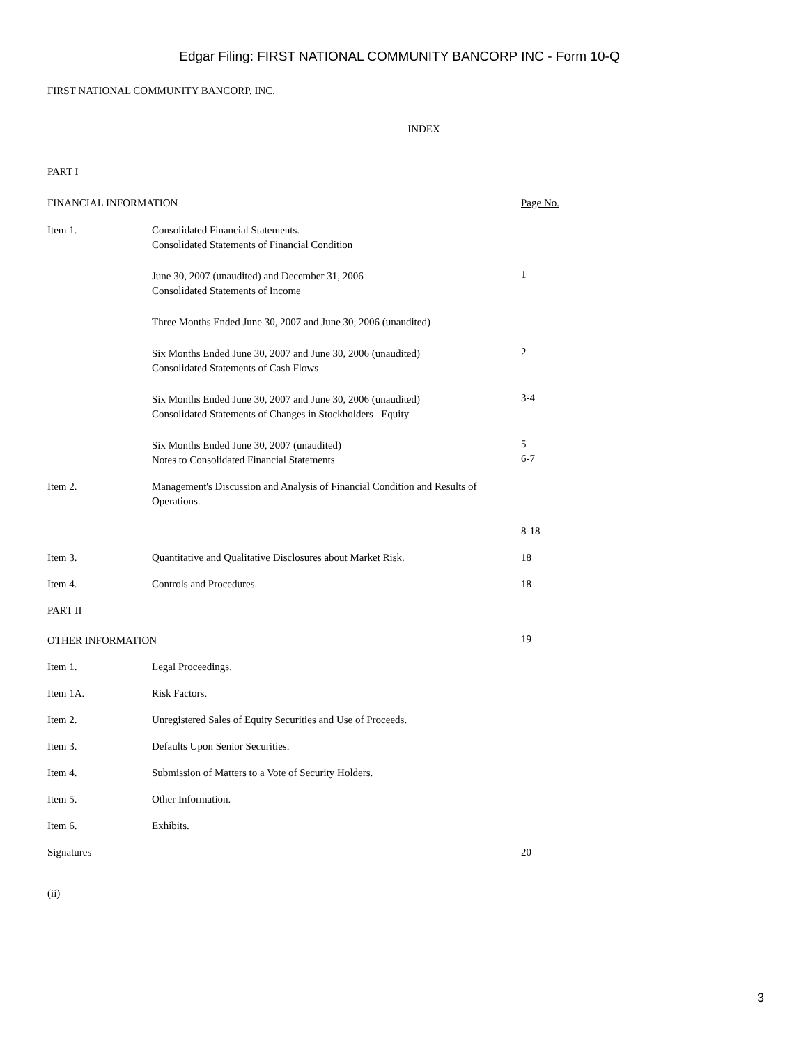Edgar Filing: FIRST NATIONAL COMMUNITY BANCORP INC - Form 10-Q
FIRST NATIONAL COMMUNITY BANCORP, INC.
INDEX
| PART I | | |
| FINANCIAL INFORMATION | | Page No. |
| Item 1. | Consolidated Financial Statements. Consolidated Statements of Financial Condition | |
| | June 30, 2007 (unaudited) and December 31, 2006 Consolidated Statements of Income | 1 |
| | Three Months Ended June 30, 2007 and June 30, 2006 (unaudited) | |
| | Six Months Ended June 30, 2007 and June 30, 2006 (unaudited) Consolidated Statements of Cash Flows | 2 |
| | Six Months Ended June 30, 2007 and June 30, 2006 (unaudited) Consolidated Statements of Changes in Stockholders Equity | 3-4 |
| | Six Months Ended June 30, 2007 (unaudited) Notes to Consolidated Financial Statements | 5 6-7 |
| Item 2. | Management's Discussion and Analysis of Financial Condition and Results of Operations. | |
| | | 8-18 |
| Item 3. | Quantitative and Qualitative Disclosures about Market Risk. | 18 |
| Item 4. | Controls and Procedures. | 18 |
| PART II | | |
| OTHER INFORMATION | | 19 |
| Item 1. | Legal Proceedings. | |
| Item 1A. | Risk Factors. | |
| Item 2. | Unregistered Sales of Equity Securities and Use of Proceeds. | |
| Item 3. | Defaults Upon Senior Securities. | |
| Item 4. | Submission of Matters to a Vote of Security Holders. | |
| Item 5. | Other Information. | |
| Item 6. | Exhibits. | |
| Signatures | | 20 |
| (ii) | | |
3